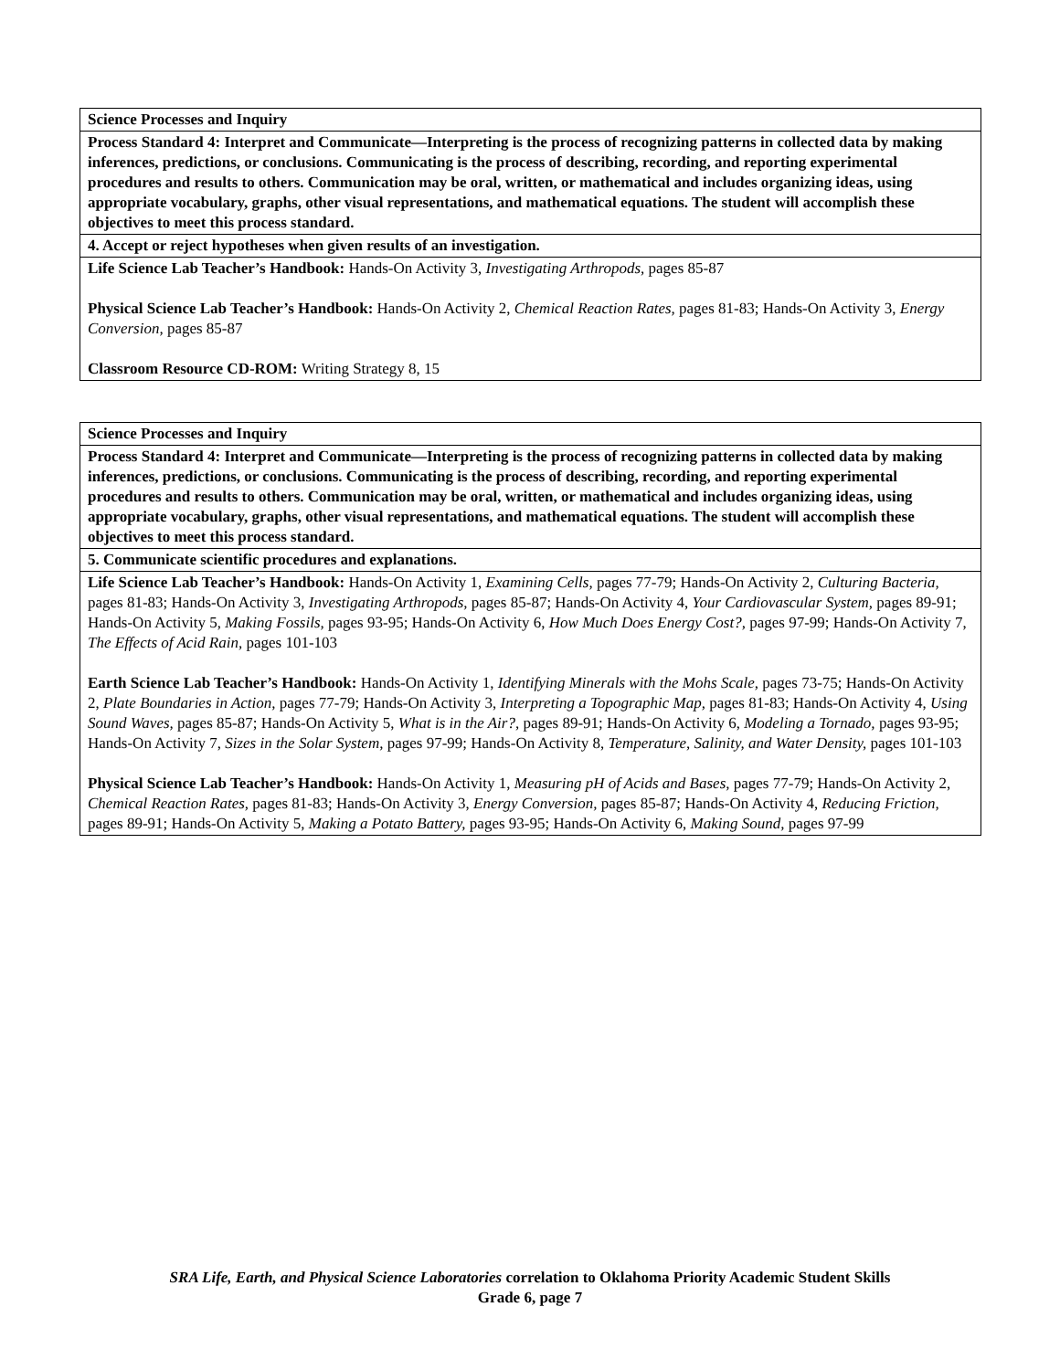| Science Processes and Inquiry |
| Process Standard 4: Interpret and Communicate—Interpreting is the process of recognizing patterns in collected data by making inferences, predictions, or conclusions. Communicating is the process of describing, recording, and reporting experimental procedures and results to others. Communication may be oral, written, or mathematical and includes organizing ideas, using appropriate vocabulary, graphs, other visual representations, and mathematical equations. The student will accomplish these objectives to meet this process standard. |
| 4. Accept or reject hypotheses when given results of an investigation. |
| Life Science Lab Teacher’s Handbook: Hands-On Activity 3, Investigating Arthropods, pages 85-87 Physical Science Lab Teacher’s Handbook: Hands-On Activity 2, Chemical Reaction Rates, pages 81-83; Hands-On Activity 3, Energy Conversion, pages 85-87 Classroom Resource CD-ROM: Writing Strategy 8, 15 |
| Science Processes and Inquiry |
| Process Standard 4: Interpret and Communicate—Interpreting is the process of recognizing patterns in collected data by making inferences, predictions, or conclusions. Communicating is the process of describing, recording, and reporting experimental procedures and results to others. Communication may be oral, written, or mathematical and includes organizing ideas, using appropriate vocabulary, graphs, other visual representations, and mathematical equations. The student will accomplish these objectives to meet this process standard. |
| 5. Communicate scientific procedures and explanations. |
| Life Science Lab Teacher’s Handbook: Hands-On Activity 1, Examining Cells, pages 77-79; Hands-On Activity 2, Culturing Bacteria, pages 81-83; Hands-On Activity 3, Investigating Arthropods, pages 85-87; Hands-On Activity 4, Your Cardiovascular System, pages 89-91; Hands-On Activity 5, Making Fossils, pages 93-95; Hands-On Activity 6, How Much Does Energy Cost?, pages 97-99; Hands-On Activity 7, The Effects of Acid Rain, pages 101-103 Earth Science Lab Teacher’s Handbook: Hands-On Activity 1, Identifying Minerals with the Mohs Scale, pages 73-75; Hands-On Activity 2, Plate Boundaries in Action, pages 77-79; Hands-On Activity 3, Interpreting a Topographic Map, pages 81-83; Hands-On Activity 4, Using Sound Waves, pages 85-87; Hands-On Activity 5, What is in the Air?, pages 89-91; Hands-On Activity 6, Modeling a Tornado, pages 93-95; Hands-On Activity 7, Sizes in the Solar System, pages 97-99; Hands-On Activity 8, Temperature, Salinity, and Water Density, pages 101-103 Physical Science Lab Teacher’s Handbook: Hands-On Activity 1, Measuring pH of Acids and Bases, pages 77-79; Hands-On Activity 2, Chemical Reaction Rates, pages 81-83; Hands-On Activity 3, Energy Conversion, pages 85-87; Hands-On Activity 4, Reducing Friction, pages 89-91; Hands-On Activity 5, Making a Potato Battery, pages 93-95; Hands-On Activity 6, Making Sound, pages 97-99 |
SRA Life, Earth, and Physical Science Laboratories correlation to Oklahoma Priority Academic Student Skills
Grade 6, page 7